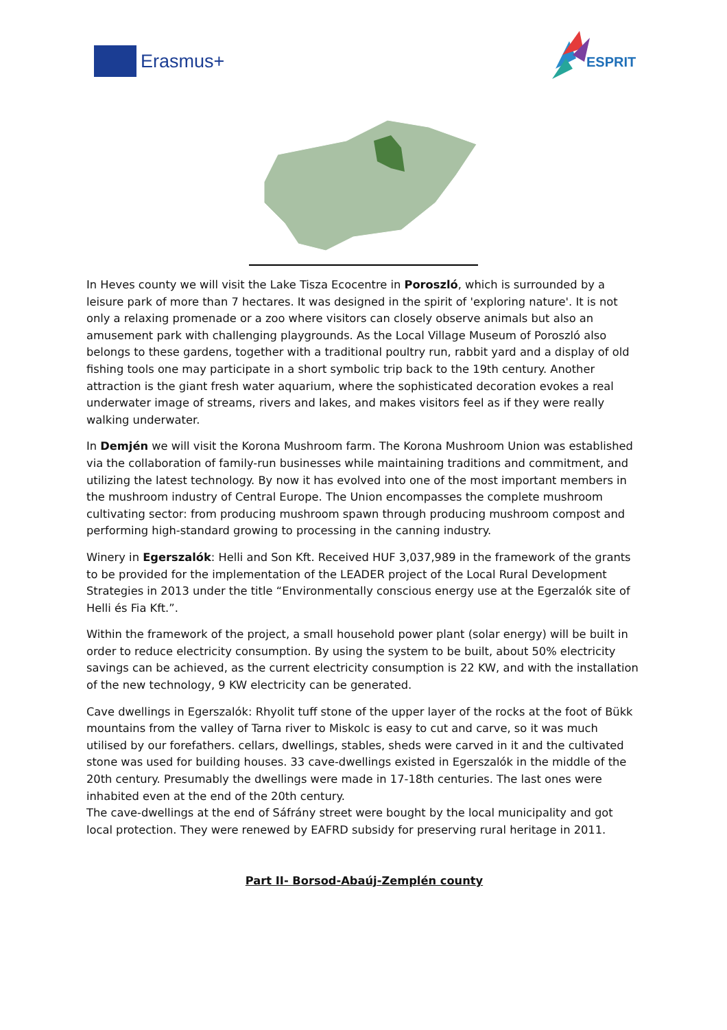Erasmus+
ESPRIT
In Heves county we will visit the Lake Tisza Ecocentre in Poroszló, which is surrounded by a leisure park of more than 7 hectares. It was designed in the spirit of 'exploring nature'. It is not only a relaxing promenade or a zoo where visitors can closely observe animals but also an amusement park with challenging playgrounds. As the Local Village Museum of Poroszló also belongs to these gardens, together with a traditional poultry run, rabbit yard and a display of old fishing tools one may participate in a short symbolic trip back to the 19th century. Another attraction is the giant fresh water aquarium, where the sophisticated decoration evokes a real underwater image of streams, rivers and lakes, and makes visitors feel as if they were really walking underwater.
In Demjén we will visit the Korona Mushroom farm. The Korona Mushroom Union was established via the collaboration of family-run businesses while maintaining traditions and commitment, and utilizing the latest technology. By now it has evolved into one of the most important members in the mushroom industry of Central Europe. The Union encompasses the complete mushroom cultivating sector: from producing mushroom spawn through producing mushroom compost and performing high-standard growing to processing in the canning industry.
Winery in Egerszalók: Helli and Son Kft. Received HUF 3,037,989 in the framework of the grants to be provided for the implementation of the LEADER project of the Local Rural Development Strategies in 2013 under the title “Environmentally conscious energy use at the Egerzalók site of Helli és Fia Kft.”.
Within the framework of the project, a small household power plant (solar energy) will be built in order to reduce electricity consumption. By using the system to be built, about 50% electricity savings can be achieved, as the current electricity consumption is 22 KW, and with the installation of the new technology, 9 KW electricity can be generated.
Cave dwellings in Egerszalók: Rhyolit tuff stone of the upper layer of the rocks at the foot of Bükk mountains from the valley of Tarna river to Miskolc is easy to cut and carve, so it was much utilised by our forefathers. cellars, dwellings, stables, sheds were carved in it and the cultivated stone was used for building houses. 33 cave-dwellings existed in Egerszalók in the middle of the 20th century. Presumably the dwellings were made in 17-18th centuries. The last ones were inhabited even at the end of the 20th century.
The cave-dwellings at the end of Sáfrány street were bought by the local municipality and got local protection. They were renewed by EAFRD subsidy for preserving rural heritage in 2011.
Part II- Borsod-Abaúj-Zemplén county